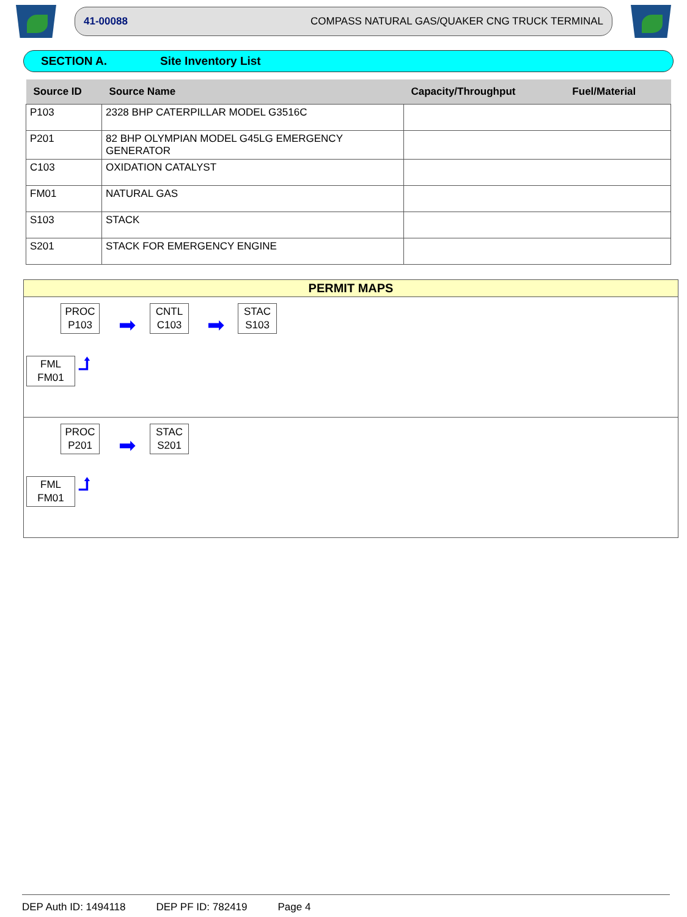41-00088 COMPASS NATURAL GAS/QUAKER CNG TRUCK TERMINAL
SECTION A. Site Inventory List
| Source ID | Source Name | Capacity/Throughput | Fuel/Material |
| --- | --- | --- | --- |
| P103 | 2328 BHP CATERPILLAR MODEL G3516C | | |
| P201 | 82 BHP OLYMPIAN MODEL G45LG EMERGENCY GENERATOR | | |
| C103 | OXIDATION CATALYST | | |
| FM01 | NATURAL GAS | | |
| S103 | STACK | | |
| S201 | STACK FOR EMERGENCY ENGINE | | |
PERMIT MAPS
PROC
P103
➡
CNTL
C103
➡
STAC
S103
FML
FM01
⮥
PROC
P201
➡
STAC
S201
FML
FM01
⮥
DEP Auth ID: 1494118 DEP PF ID: 782419 Page 4